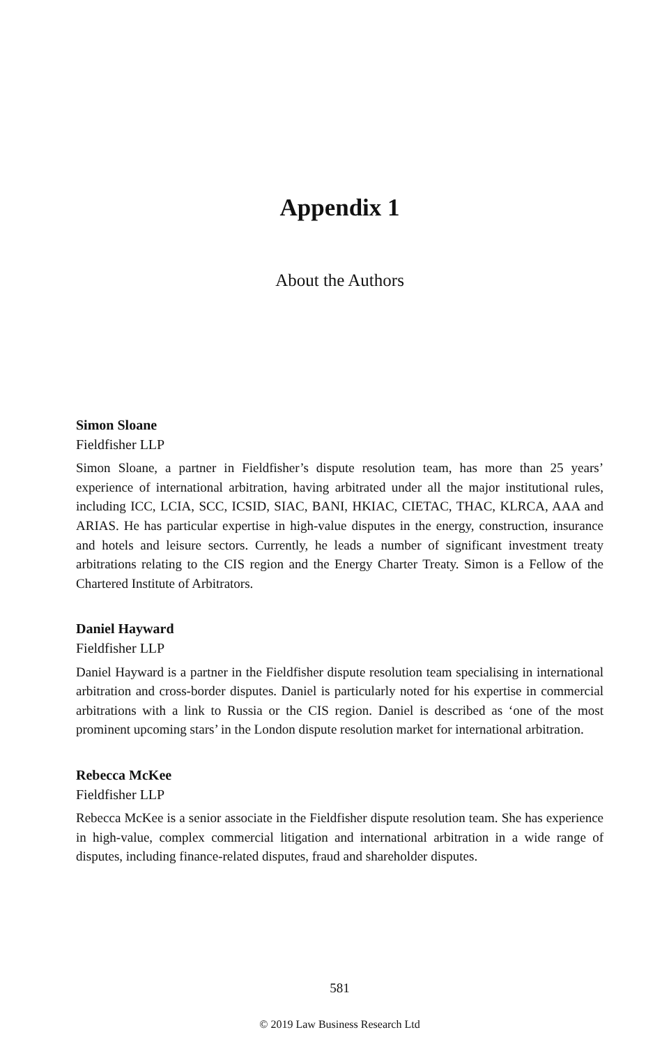Appendix 1
About the Authors
Simon Sloane
Fieldfisher LLP
Simon Sloane, a partner in Fieldfisher’s dispute resolution team, has more than 25 years’ experience of international arbitration, having arbitrated under all the major institutional rules, including ICC, LCIA, SCC, ICSID, SIAC, BANI, HKIAC, CIETAC, THAC, KLRCA, AAA and ARIAS. He has particular expertise in high-value disputes in the energy, construction, insurance and hotels and leisure sectors. Currently, he leads a number of significant investment treaty arbitrations relating to the CIS region and the Energy Charter Treaty. Simon is a Fellow of the Chartered Institute of Arbitrators.
Daniel Hayward
Fieldfisher LLP
Daniel Hayward is a partner in the Fieldfisher dispute resolution team specialising in international arbitration and cross-border disputes. Daniel is particularly noted for his expertise in commercial arbitrations with a link to Russia or the CIS region. Daniel is described as ‘one of the most prominent upcoming stars’ in the London dispute resolution market for international arbitration.
Rebecca McKee
Fieldfisher LLP
Rebecca McKee is a senior associate in the Fieldfisher dispute resolution team. She has experience in high-value, complex commercial litigation and international arbitration in a wide range of disputes, including finance-related disputes, fraud and shareholder disputes.
581
© 2019 Law Business Research Ltd